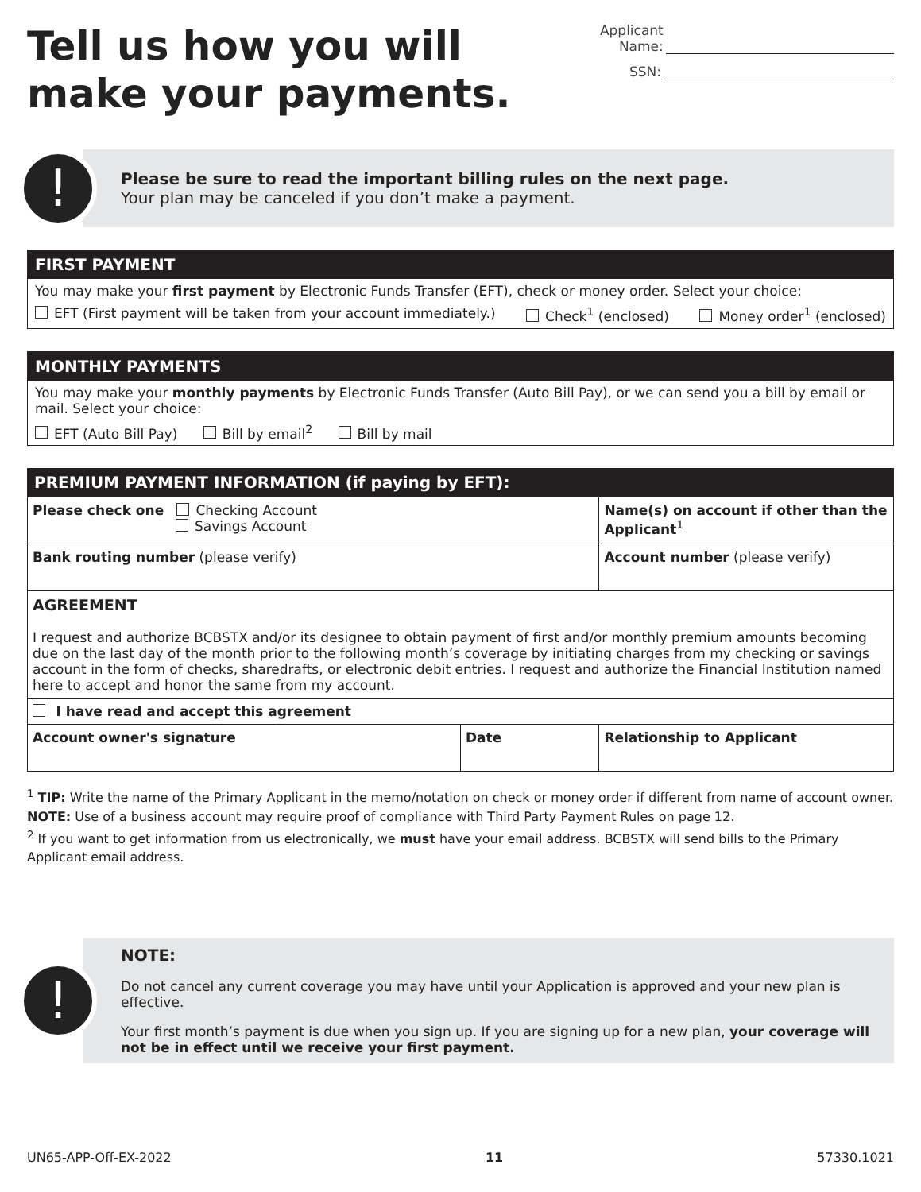Tell us how you will make your payments.
Applicant Name:
SSN:
!
Please be sure to read the important billing rules on the next page.
Your plan may be canceled if you don’t make a payment.
FIRST PAYMENT
You may make your first payment by Electronic Funds Transfer (EFT), check or money order. Select your choice:
EFT (First payment will be taken from your account immediately.) Check<sup>1</sup> (enclosed) Money order<sup>1</sup> (enclosed)
MONTHLY PAYMENTS
You may make your monthly payments by Electronic Funds Transfer (Auto Bill Pay), or we can send you a bill by email or mail. Select your choice:
EFT (Auto Bill Pay) Bill by email<sup>2</sup> Bill by mail
PREMIUM PAYMENT INFORMATION (if paying by EFT):
| Please check one Checking Account Savings Account | | Name(s) on account if other than the Applicant<sup>1</sup> |
| Bank routing number (please verify) | | Account number (please verify) |
| AGREEMENT I request and authorize BCBSTX and/or its designee to obtain payment of first and/or monthly premium amounts becoming due on the last day of the month prior to the following month’s coverage by initiating charges from my checking or savings account in the form of checks, sharedrafts, or electronic debit entries. I request and authorize the Financial Institution named here to accept and honor the same from my account. | | |
| I have read and accept this agreement | | |
| Account owner's signature | Date | Relationship to Applicant |
<sup>1</sup> TIP: Write the name of the Primary Applicant in the memo/notation on check or money order if different from name of account owner. NOTE: Use of a business account may require proof of compliance with Third Party Payment Rules on page 12.
<sup>2</sup> If you want to get information from us electronically, we must have your email address. BCBSTX will send bills to the Primary Applicant email address.
!
NOTE:
Do not cancel any current coverage you may have until your Application is approved and your new plan is effective.
Your first month’s payment is due when you sign up. If you are signing up for a new plan, your coverage will not be in effect until we receive your first payment.
UN65-APP-Off-EX-2022 11 57330.1021